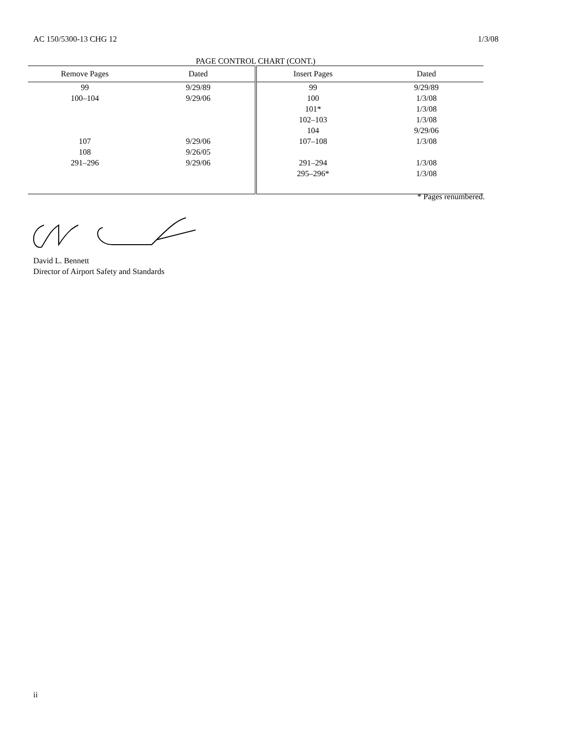AC 150/5300-13 CHG 12 1/3/08
PAGE CONTROL CHART (CONT.)
| Remove Pages | Dated | Insert Pages | Dated |
| --- | --- | --- | --- |
| 99 | 9/29/89 | 99 | 9/29/89 |
| 100–104 | 9/29/06 | 100 | 1/3/08 |
| | | 101* | 1/3/08 |
| | | 102–103 | 1/3/08 |
| | | 104 | 9/29/06 |
| 107 | 9/29/06 | 107–108 | 1/3/08 |
| 108 | 9/26/05 | | |
| 291–296 | 9/29/06 | 291–294 | 1/3/08 |
| | | 295–296* | 1/3/08 |
* Pages renumbered.
David L. Bennett
Director of Airport Safety and Standards
ii